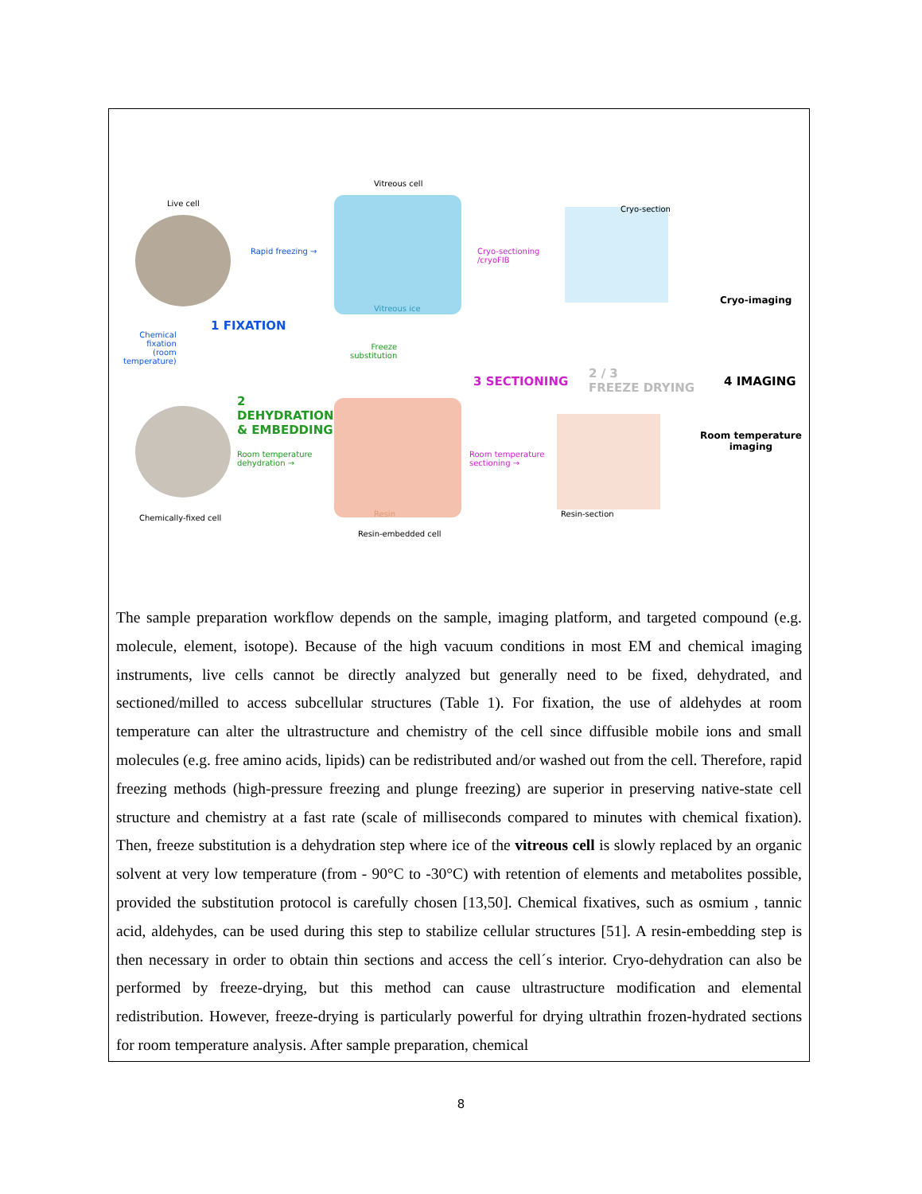Live cell
Vitreous cell
Cryo-section
Rapid freezing →
Cryo-sectioning
/cryoFIB
Vitreous ice
Cryo-imaging
1 FIXATION
Chemical
fixation
(room
temperature)
Freeze
substitution
3 SECTIONING
2 / 3
FREEZE DRYING
4 IMAGING
2
DEHYDRATION
& EMBEDDING
Room temperature
imaging
Room temperature
dehydration →
Room temperature
sectioning →
Resin
Chemically-fixed cell Resin-section
Resin-embedded cell
The sample preparation workflow depends on the sample, imaging platform, and targeted compound (e.g. molecule, element, isotope). Because of the high vacuum conditions in most EM and chemical imaging instruments, live cells cannot be directly analyzed but generally need to be fixed, dehydrated, and sectioned/milled to access subcellular structures (Table 1). For fixation, the use of aldehydes at room temperature can alter the ultrastructure and chemistry of the cell since diffusible mobile ions and small molecules (e.g. free amino acids, lipids) can be redistributed and/or washed out from the cell. Therefore, rapid freezing methods (high-pressure freezing and plunge freezing) are superior in preserving native-state cell structure and chemistry at a fast rate (scale of milliseconds compared to minutes with chemical fixation). Then, freeze substitution is a dehydration step where ice of the vitreous cell is slowly replaced by an organic solvent at very low temperature (from - 90°C to -30°C) with retention of elements and metabolites possible, provided the substitution protocol is carefully chosen [13,50]. Chemical fixatives, such as osmium , tannic acid, aldehydes, can be used during this step to stabilize cellular structures [51]. A resin-embedding step is then necessary in order to obtain thin sections and access the cell´s interior. Cryo-dehydration can also be performed by freeze-drying, but this method can cause ultrastructure modification and elemental redistribution. However, freeze-drying is particularly powerful for drying ultrathin frozen-hydrated sections for room temperature analysis. After sample preparation, chemical
8